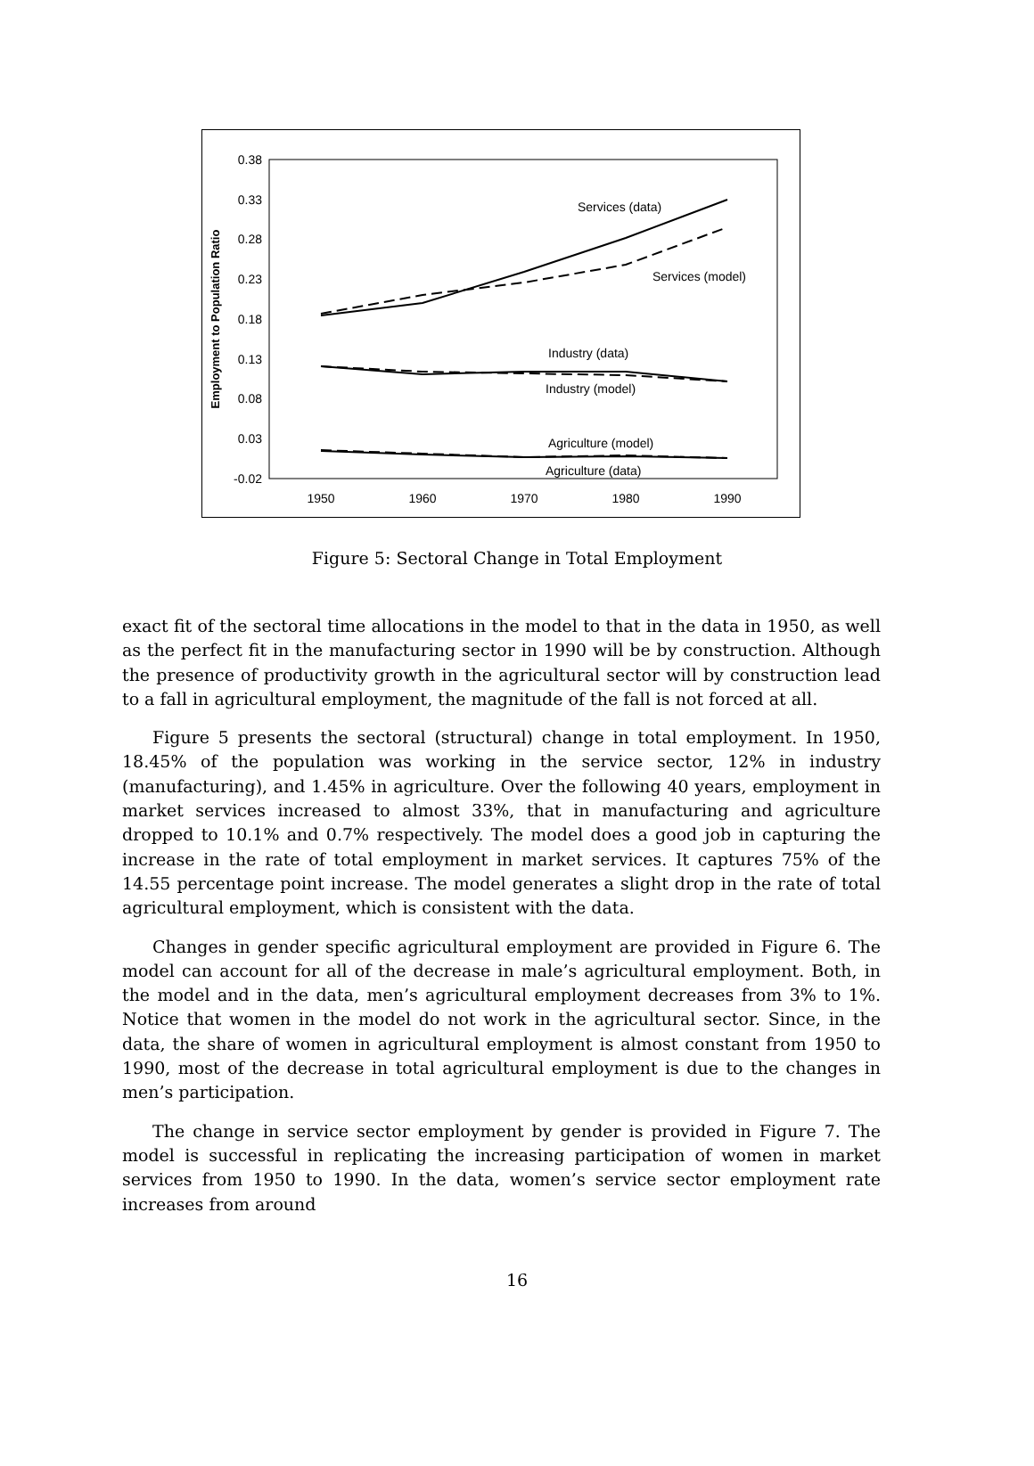0.38
0.33
0.28
0.23
0.18
0.13
0.08
0.03
-0.02
1950
1960
1970
1980
1990
Employment to Population Ratio
Services (data)
Services (model)
Industry (data)
Industry (model)
Agriculture (model)
Agriculture (data)
Figure 5: Sectoral Change in Total Employment
exact fit of the sectoral time allocations in the model to that in the data in 1950, as well as the perfect fit in the manufacturing sector in 1990 will be by construction. Although the presence of productivity growth in the agricultural sector will by construction lead to a fall in agricultural employment, the magnitude of the fall is not forced at all.
Figure 5 presents the sectoral (structural) change in total employment. In 1950, 18.45% of the population was working in the service sector, 12% in industry (manufacturing), and 1.45% in agriculture. Over the following 40 years, employment in market services increased to almost 33%, that in manufacturing and agriculture dropped to 10.1% and 0.7% respectively. The model does a good job in capturing the increase in the rate of total employment in market services. It captures 75% of the 14.55 percentage point increase. The model generates a slight drop in the rate of total agricultural employment, which is consistent with the data.
Changes in gender specific agricultural employment are provided in Figure 6. The model can account for all of the decrease in male’s agricultural employment. Both, in the model and in the data, men’s agricultural employment decreases from 3% to 1%. Notice that women in the model do not work in the agricultural sector. Since, in the data, the share of women in agricultural employment is almost constant from 1950 to 1990, most of the decrease in total agricultural employment is due to the changes in men’s participation.
The change in service sector employment by gender is provided in Figure 7. The model is successful in replicating the increasing participation of women in market services from 1950 to 1990. In the data, women’s service sector employment rate increases from around
16